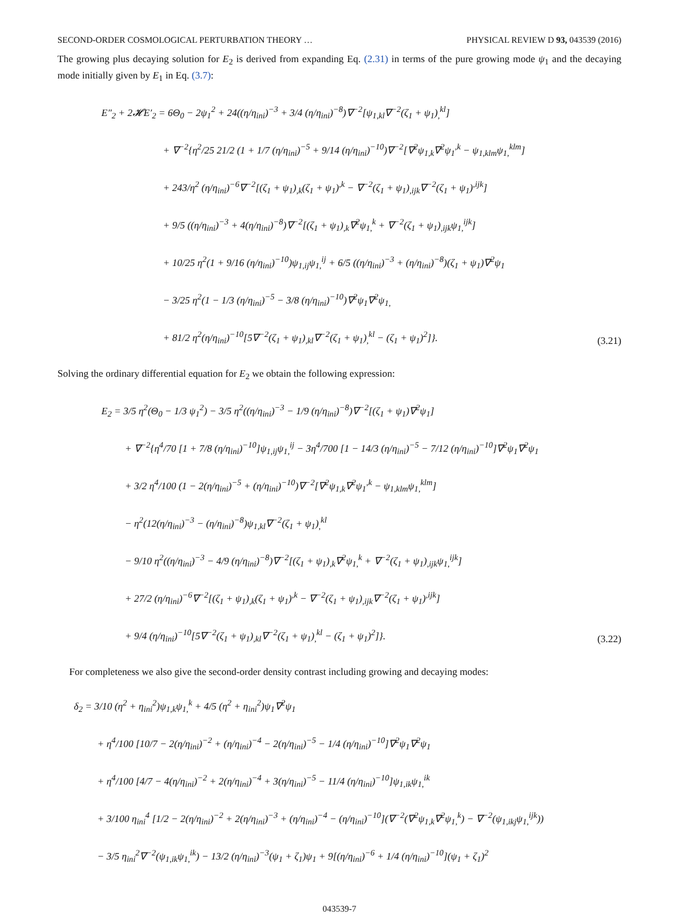SECOND-ORDER COSMOLOGICAL PERTURBATION THEORY … PHYSICAL REVIEW D 93, 043539 (2016)
The growing plus decaying solution for E<sub>2</sub> is derived from expanding Eq. (2.31) in terms of the pure growing mode ψ<sub>1</sub> and the decaying mode initially given by E<sub>1</sub> in Eq. (3.7):
E″<sub>2</sub> + 2𝓗E′<sub>2</sub> = 6Θ<sub>0</sub> − 2ψ<sub>1</sub><sup>2</sup> + 24((η/η<sub>ini</sub>)<sup>−3</sup> + 3/4 (η/η<sub>ini</sub>)<sup>−8</sup>)∇<sup>−2</sup>[ψ<sub>1,kl</sub>∇<sup>−2</sup>(ζ<sub>1</sub> + ψ<sub>1</sub>)<sub>,</sub><sup>kl</sup>]
+ ∇<sup>−2</sup>{η<sup>2</sup>/25 21/2 (1 + 1/7 (η/η<sub>ini</sub>)<sup>−5</sup> + 9/14 (η/η<sub>ini</sub>)<sup>−10</sup>)∇<sup>−2</sup>[∇<sup>2</sup>ψ<sub>1,k</sub>∇<sup>2</sup>ψ<sub>1</sub><sup>,k</sup> − ψ<sub>1,klm</sub>ψ<sub>1,</sub><sup>klm</sup>]
+ 243/η<sup>2</sup> (η/η<sub>ini</sub>)<sup>−6</sup>∇<sup>−2</sup>[(ζ<sub>1</sub> + ψ<sub>1</sub>)<sub>,k</sub>(ζ<sub>1</sub> + ψ<sub>1</sub>)<sup>,k</sup> − ∇<sup>−2</sup>(ζ<sub>1</sub> + ψ<sub>1</sub>)<sub>,ijk</sub>∇<sup>−2</sup>(ζ<sub>1</sub> + ψ<sub>1</sub>)<sup>,ijk</sup>]
+ 9/5 ((η/η<sub>ini</sub>)<sup>−3</sup> + 4(η/η<sub>ini</sub>)<sup>−8</sup>)∇<sup>−2</sup>[(ζ<sub>1</sub> + ψ<sub>1</sub>)<sub>,k</sub>∇<sup>2</sup>ψ<sub>1,</sub><sup>k</sup> + ∇<sup>−2</sup>(ζ<sub>1</sub> + ψ<sub>1</sub>)<sub>,ijk</sub>ψ<sub>1,</sub><sup>ijk</sup>]
+ 10/25 η<sup>2</sup>(1 + 9/16 (η/η<sub>ini</sub>)<sup>−10</sup>)ψ<sub>1,ij</sub>ψ<sub>1,</sub><sup>ij</sup> + 6/5 ((η/η<sub>ini</sub>)<sup>−3</sup> + (η/η<sub>ini</sub>)<sup>−8</sup>)(ζ<sub>1</sub> + ψ<sub>1</sub>)∇<sup>2</sup>ψ<sub>1</sub>
− 3/25 η<sup>2</sup>(1 − 1/3 (η/η<sub>ini</sub>)<sup>−5</sup> − 3/8 (η/η<sub>ini</sub>)<sup>−10</sup>)∇<sup>2</sup>ψ<sub>1</sub>∇<sup>2</sup>ψ<sub>1,</sub>
+ 81/2 η<sup>2</sup>(η/η<sub>ini</sub>)<sup>−10</sup>[5∇<sup>−2</sup>(ζ<sub>1</sub> + ψ<sub>1</sub>)<sub>,kl</sub>∇<sup>−2</sup>(ζ<sub>1</sub> + ψ<sub>1</sub>)<sub>,</sub><sup>kl</sup> − (ζ<sub>1</sub> + ψ<sub>1</sub>)<sup>2</sup>]}.
(3.21)
Solving the ordinary differential equation for E<sub>2</sub> we obtain the following expression:
E<sub>2</sub> = 3/5 η<sup>2</sup>(Θ<sub>0</sub> − 1/3 ψ<sub>1</sub><sup>2</sup>) − 3/5 η<sup>2</sup>((η/η<sub>ini</sub>)<sup>−3</sup> − 1/9 (η/η<sub>ini</sub>)<sup>−8</sup>)∇<sup>−2</sup>[(ζ<sub>1</sub> + ψ<sub>1</sub>)∇<sup>2</sup>ψ<sub>1</sub>]
+ ∇<sup>−2</sup>{η<sup>4</sup>/70 [1 + 7/8 (η/η<sub>ini</sub>)<sup>−10</sup>]ψ<sub>1,ij</sub>ψ<sub>1,</sub><sup>ij</sup> − 3η<sup>4</sup>/700 [1 − 14/3 (η/η<sub>ini</sub>)<sup>−5</sup> − 7/12 (η/η<sub>ini</sub>)<sup>−10</sup>]∇<sup>2</sup>ψ<sub>1</sub>∇<sup>2</sup>ψ<sub>1</sub>
+ 3/2 η<sup>4</sup>/100 (1 − 2(η/η<sub>ini</sub>)<sup>−5</sup> + (η/η<sub>ini</sub>)<sup>−10</sup>)∇<sup>−2</sup>[∇<sup>2</sup>ψ<sub>1,k</sub>∇<sup>2</sup>ψ<sub>1</sub><sup>,k</sup> − ψ<sub>1,klm</sub>ψ<sub>1,</sub><sup>klm</sup>]
− η<sup>2</sup>(12(η/η<sub>ini</sub>)<sup>−3</sup> − (η/η<sub>ini</sub>)<sup>−8</sup>)ψ<sub>1,kl</sub>∇<sup>−2</sup>(ζ<sub>1</sub> + ψ<sub>1</sub>)<sub>,</sub><sup>kl</sup>
− 9/10 η<sup>2</sup>((η/η<sub>ini</sub>)<sup>−3</sup> − 4/9 (η/η<sub>ini</sub>)<sup>−8</sup>)∇<sup>−2</sup>[(ζ<sub>1</sub> + ψ<sub>1</sub>)<sub>,k</sub>∇<sup>2</sup>ψ<sub>1,</sub><sup>k</sup> + ∇<sup>−2</sup>(ζ<sub>1</sub> + ψ<sub>1</sub>)<sub>,ijk</sub>ψ<sub>1,</sub><sup>ijk</sup>]
+ 27/2 (η/η<sub>ini</sub>)<sup>−6</sup>∇<sup>−2</sup>[(ζ<sub>1</sub> + ψ<sub>1</sub>)<sub>,k</sub>(ζ<sub>1</sub> + ψ<sub>1</sub>)<sup>,k</sup> − ∇<sup>−2</sup>(ζ<sub>1</sub> + ψ<sub>1</sub>)<sub>,ijk</sub>∇<sup>−2</sup>(ζ<sub>1</sub> + ψ<sub>1</sub>)<sup>,ijk</sup>]
+ 9/4 (η/η<sub>ini</sub>)<sup>−10</sup>[5∇<sup>−2</sup>(ζ<sub>1</sub> + ψ<sub>1</sub>)<sub>,kl</sub>∇<sup>−2</sup>(ζ<sub>1</sub> + ψ<sub>1</sub>)<sub>,</sub><sup>kl</sup> − (ζ<sub>1</sub> + ψ<sub>1</sub>)<sup>2</sup>]}.
(3.22)
For completeness we also give the second-order density contrast including growing and decaying modes:
δ<sub>2</sub> = 3/10 (η<sup>2</sup> + η<sub>ini</sub><sup>2</sup>)ψ<sub>1,k</sub>ψ<sub>1,</sub><sup>k</sup> + 4/5 (η<sup>2</sup> + η<sub>ini</sub><sup>2</sup>)ψ<sub>1</sub>∇<sup>2</sup>ψ<sub>1</sub>
+ η<sup>4</sup>/100 [10/7 − 2(η/η<sub>ini</sub>)<sup>−2</sup> + (η/η<sub>ini</sub>)<sup>−4</sup> − 2(η/η<sub>ini</sub>)<sup>−5</sup> − 1/4 (η/η<sub>ini</sub>)<sup>−10</sup>]∇<sup>2</sup>ψ<sub>1</sub>∇<sup>2</sup>ψ<sub>1</sub>
+ η<sup>4</sup>/100 [4/7 − 4(η/η<sub>ini</sub>)<sup>−2</sup> + 2(η/η<sub>ini</sub>)<sup>−4</sup> + 3(η/η<sub>ini</sub>)<sup>−5</sup> − 11/4 (η/η<sub>ini</sub>)<sup>−10</sup>]ψ<sub>1,ik</sub>ψ<sub>1,</sub><sup>ik</sup>
+ 3/100 η<sub>ini</sub><sup>4</sup> [1/2 − 2(η/η<sub>ini</sub>)<sup>−2</sup> + 2(η/η<sub>ini</sub>)<sup>−3</sup> + (η/η<sub>ini</sub>)<sup>−4</sup> − (η/η<sub>ini</sub>)<sup>−10</sup>](∇<sup>−2</sup>(∇<sup>2</sup>ψ<sub>1,k</sub>∇<sup>2</sup>ψ<sub>1,</sub><sup>k</sup>) − ∇<sup>−2</sup>(ψ<sub>1,ikj</sub>ψ<sub>1,</sub><sup>ijk</sup>))
− 3/5 η<sub>ini</sub><sup>2</sup>∇<sup>−2</sup>(ψ<sub>1,ik</sub>ψ<sub>1,</sub><sup>ik</sup>) − 13/2 (η/η<sub>ini</sub>)<sup>−3</sup>(ψ<sub>1</sub> + ζ<sub>1</sub>)ψ<sub>1</sub> + 9[(η/η<sub>ini</sub>)<sup>−6</sup> + 1/4 (η/η<sub>ini</sub>)<sup>−10</sup>](ψ<sub>1</sub> + ζ<sub>1</sub>)<sup>2</sup>
043539-7